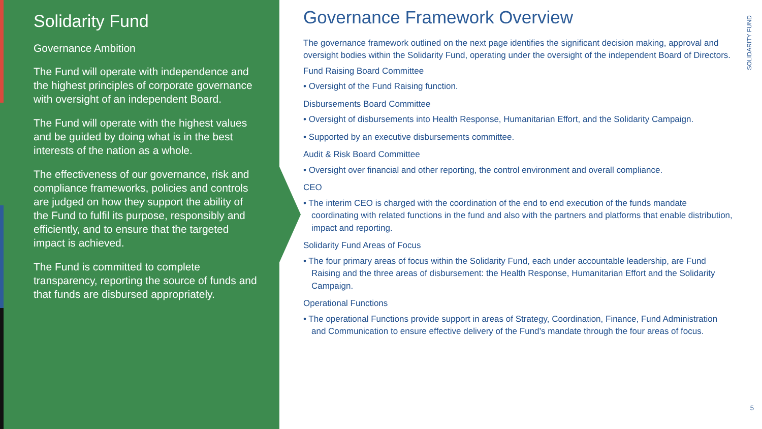Solidarity Fund
Governance Ambition
The Fund will operate with independence and the highest principles of corporate governance with oversight of an independent Board.
The Fund will operate with the highest values and be guided by doing what is in the best interests of the nation as a whole.
The effectiveness of our governance, risk and compliance frameworks, policies and controls are judged on how they support the ability of the Fund to fulfil its purpose, responsibly and efficiently, and to ensure that the targeted impact is achieved.
The Fund is committed to complete transparency, reporting the source of funds and that funds are disbursed appropriately.
Governance Framework Overview
The governance framework outlined on the next page identifies the significant decision making, approval and oversight bodies within the Solidarity Fund, operating under the oversight of the independent Board of Directors.
Fund Raising Board Committee
• Oversight of the Fund Raising function.
Disbursements Board Committee
• Oversight of disbursements into Health Response, Humanitarian Effort, and the Solidarity Campaign.
• Supported by an executive disbursements committee.
Audit & Risk Board Committee
• Oversight over financial and other reporting, the control environment and overall compliance.
CEO
• The interim CEO is charged with the coordination of the end to end execution of the funds mandate coordinating with related functions in the fund and also with the partners and platforms that enable distribution, impact and reporting.
Solidarity Fund Areas of Focus
• The four primary areas of focus within the Solidarity Fund, each under accountable leadership, are Fund Raising and the three areas of disbursement: the Health Response, Humanitarian Effort and the Solidarity Campaign.
Operational Functions
• The operational Functions provide support in areas of Strategy, Coordination, Finance, Fund Administration and Communication to ensure effective delivery of the Fund’s mandate through the four areas of focus.
SOLIDARITY FUND
5